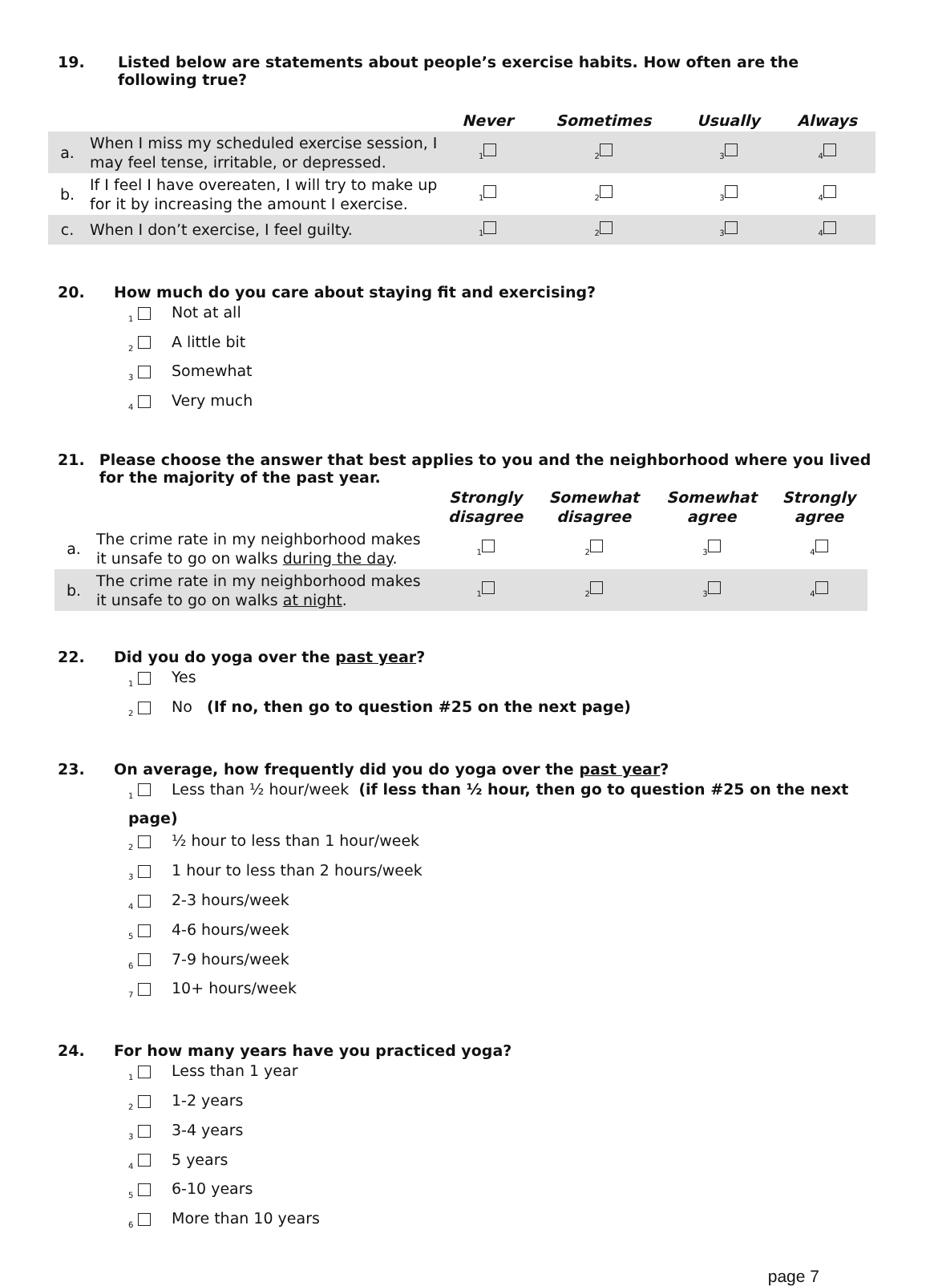19. Listed below are statements about people’s exercise habits. How often are the following true?
| | | Never | Sometimes | Usually | Always |
| --- | --- | --- | --- | --- | --- |
| a. | When I miss my scheduled exercise session, I may feel tense, irritable, or depressed. | <sub>1</sub> | <sub>2</sub> | <sub>3</sub> | <sub>4</sub> |
| b. | If I feel I have overeaten, I will try to make up for it by increasing the amount I exercise. | <sub>1</sub> | <sub>2</sub> | <sub>3</sub> | <sub>4</sub> |
| c. | When I don’t exercise, I feel guilty. | <sub>1</sub> | <sub>2</sub> | <sub>3</sub> | <sub>4</sub> |
20. How much do you care about staying fit and exercising?
<sub>1</sub> Not at all
<sub>2</sub> A little bit
<sub>3</sub> Somewhat
<sub>4</sub> Very much
21. Please choose the answer that best applies to you and the neighborhood where you lived for the majority of the past year.
| | | Strongly disagree | Somewhat disagree | Somewhat agree | Strongly agree |
| --- | --- | --- | --- | --- | --- |
| a. | The crime rate in my neighborhood makes it unsafe to go on walks during the day . | <sub>1</sub> | <sub>2</sub> | <sub>3</sub> | <sub>4</sub> |
| b. | The crime rate in my neighborhood makes it unsafe to go on walks at night . | <sub>1</sub> | <sub>2</sub> | <sub>3</sub> | <sub>4</sub> |
22. Did you do yoga over the past year?
<sub>1</sub> Yes
<sub>2</sub> No (If no, then go to question #25 on the next page)
23. On average, how frequently did you do yoga over the past year?
<sub>1</sub> Less than ½ hour/week (if less than ½ hour, then go to question #25 on the next page)
<sub>2</sub> ½ hour to less than 1 hour/week
<sub>3</sub> 1 hour to less than 2 hours/week
<sub>4</sub> 2-3 hours/week
<sub>5</sub> 4-6 hours/week
<sub>6</sub> 7-9 hours/week
<sub>7</sub> 10+ hours/week
24. For how many years have you practiced yoga?
<sub>1</sub> Less than 1 year
<sub>2</sub> 1-2 years
<sub>3</sub> 3-4 years
<sub>4</sub> 5 years
<sub>5</sub> 6-10 years
<sub>6</sub> More than 10 years
page 7